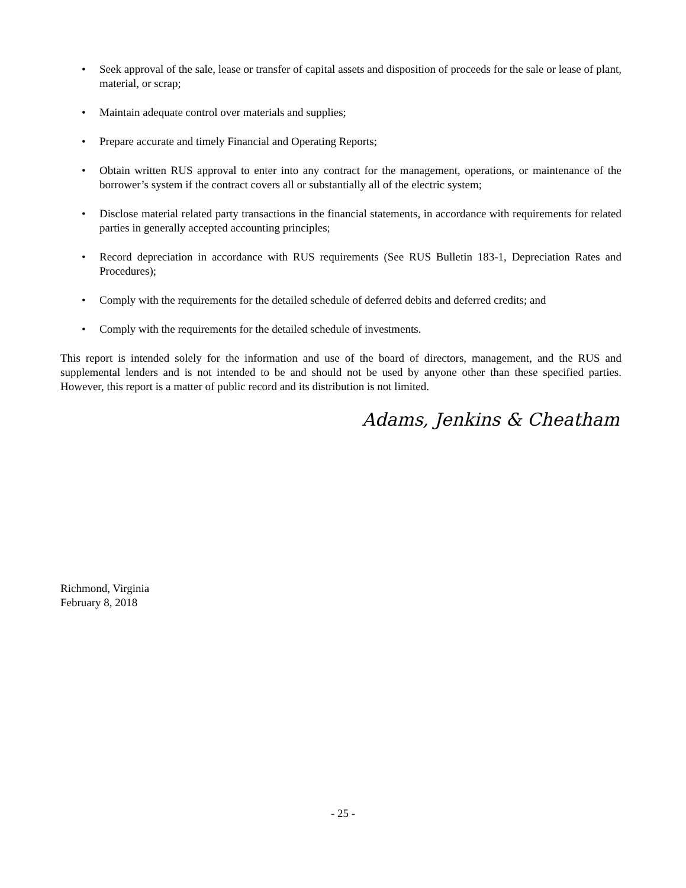• Seek approval of the sale, lease or transfer of capital assets and disposition of proceeds for the sale or lease of plant, material, or scrap;
• Maintain adequate control over materials and supplies;
• Prepare accurate and timely Financial and Operating Reports;
• Obtain written RUS approval to enter into any contract for the management, operations, or maintenance of the borrower’s system if the contract covers all or substantially all of the electric system;
• Disclose material related party transactions in the financial statements, in accordance with requirements for related parties in generally accepted accounting principles;
• Record depreciation in accordance with RUS requirements (See RUS Bulletin 183-1, Depreciation Rates and Procedures);
• Comply with the requirements for the detailed schedule of deferred debits and deferred credits; and
• Comply with the requirements for the detailed schedule of investments.
This report is intended solely for the information and use of the board of directors, management, and the RUS and supplemental lenders and is not intended to be and should not be used by anyone other than these specified parties. However, this report is a matter of public record and its distribution is not limited.
Adams, Jenkins & Cheatham
Richmond, Virginia
February 8, 2018
- 25 -